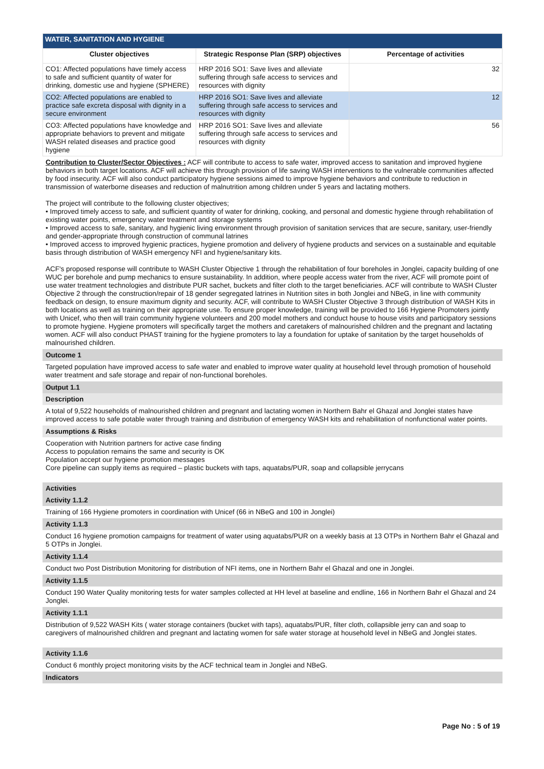| WATER, SANITATION AND HYGIENE | | |
| --- | --- | --- |
| Cluster objectives | Strategic Response Plan (SRP) objectives | Percentage of activities |
| CO1: Affected populations have timely access to safe and sufficient quantity of water for drinking, domestic use and hygiene (SPHERE) | HRP 2016 SO1: Save lives and alleviate suffering through safe access to services and resources with dignity | 32 |
| CO2: Affected populations are enabled to practice safe excreta disposal with dignity in a secure environment | HRP 2016 SO1: Save lives and alleviate suffering through safe access to services and resources with dignity | 12 |
| CO3: Affected populations have knowledge and appropriate behaviors to prevent and mitigate WASH related diseases and practice good hygiene | HRP 2016 SO1: Save lives and alleviate suffering through safe access to services and resources with dignity | 56 |
Contribution to Cluster/Sector Objectives : ACF will contribute to access to safe water, improved access to sanitation and improved hygiene behaviors in both target locations. ACF will achieve this through provision of life saving WASH interventions to the vulnerable communities affected by food insecurity. ACF will also conduct participatory hygiene sessions aimed to improve hygiene behaviors and contribute to reduction in transmission of waterborne diseases and reduction of malnutrition among children under 5 years and lactating mothers.
The project will contribute to the following cluster objectives;
• Improved timely access to safe, and sufficient quantity of water for drinking, cooking, and personal and domestic hygiene through rehabilitation of existing water points, emergency water treatment and storage systems
• Improved access to safe, sanitary, and hygienic living environment through provision of sanitation services that are secure, sanitary, user-friendly and gender-appropriate through construction of communal latrines
• Improved access to improved hygienic practices, hygiene promotion and delivery of hygiene products and services on a sustainable and equitable basis through distribution of WASH emergency NFI and hygiene/sanitary kits.
ACF's proposed response will contribute to WASH Cluster Objective 1 through the rehabilitation of four boreholes in Jonglei, capacity building of one WUC per borehole and pump mechanics to ensure sustainability. In addition, where people access water from the river, ACF will promote point of use water treatment technologies and distribute PUR sachet, buckets and filter cloth to the target beneficiaries. ACF will contribute to WASH Cluster Objective 2 through the construction/repair of 18 gender segregated latrines in Nutrition sites in both Jonglei and NBeG, in line with community feedback on design, to ensure maximum dignity and security. ACF, will contribute to WASH Cluster Objective 3 through distribution of WASH Kits in both locations as well as training on their appropriate use. To ensure proper knowledge, training will be provided to 166 Hygiene Promoters jointly with Unicef, who then will train community hygiene volunteers and 200 model mothers and conduct house to house visits and participatory sessions to promote hygiene. Hygiene promoters will specifically target the mothers and caretakers of malnourished children and the pregnant and lactating women. ACF will also conduct PHAST training for the hygiene promoters to lay a foundation for uptake of sanitation by the target households of malnourished children.
Outcome 1
Targeted population have improved access to safe water and enabled to improve water quality at household level through promotion of household water treatment and safe storage and repair of non-functional boreholes.
Output 1.1
Description
A total of 9,522 households of malnourished children and pregnant and lactating women in Northern Bahr el Ghazal and Jonglei states have improved access to safe potable water through training and distribution of emergency WASH kits and rehabilitation of nonfunctional water points.
Assumptions & Risks
Cooperation with Nutrition partners for active case finding
Access to population remains the same and security is OK
Population accept our hygiene promotion messages
Core pipeline can supply items as required – plastic buckets with taps, aquatabs/PUR, soap and collapsible jerrycans
Activities
Activity 1.1.2
Training of 166 Hygiene promoters in coordination with Unicef (66 in NBeG and 100 in Jonglei)
Activity 1.1.3
Conduct 16 hygiene promotion campaigns for treatment of water using aquatabs/PUR on a weekly basis at 13 OTPs in Northern Bahr el Ghazal and 5 OTPs in Jonglei.
Activity 1.1.4
Conduct two Post Distribution Monitoring for distribution of NFI items, one in Northern Bahr el Ghazal and one in Jonglei.
Activity 1.1.5
Conduct 190 Water Quality monitoring tests for water samples collected at HH level at baseline and endline, 166 in Northern Bahr el Ghazal and 24 Jonglei.
Activity 1.1.1
Distribution of 9,522 WASH Kits ( water storage containers (bucket with taps), aquatabs/PUR, filter cloth, collapsible jerry can and soap to caregivers of malnourished children and pregnant and lactating women for safe water storage at household level in NBeG and Jonglei states.
Activity 1.1.6
Conduct 6 monthly project monitoring visits by the ACF technical team in Jonglei and NBeG.
Indicators
Page No : 5 of 19